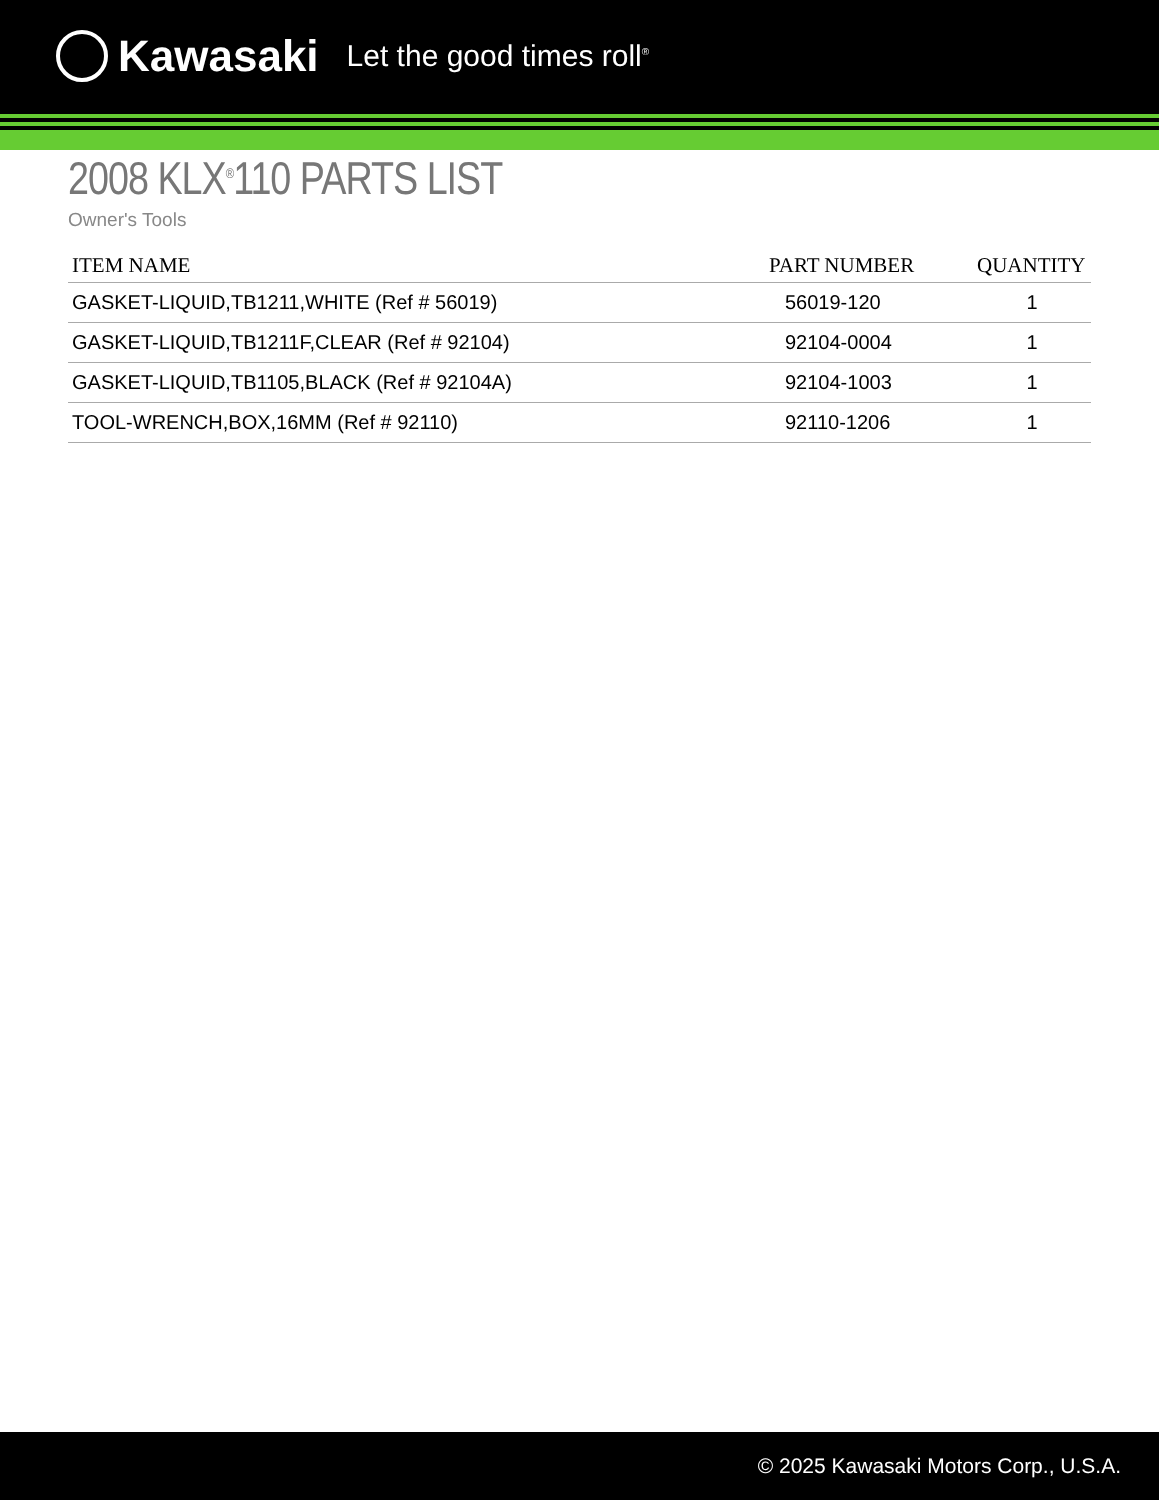Kawasaki Let the good times roll<sup>®</sup>
2008 KLX<sup>®</sup>110 PARTS LIST
Owner's Tools
| ITEM NAME | PART NUMBER | QUANTITY |
| --- | --- | --- |
| GASKET-LIQUID,TB1211,WHITE (Ref # 56019) | 56019-120 | 1 |
| GASKET-LIQUID,TB1211F,CLEAR (Ref # 92104) | 92104-0004 | 1 |
| GASKET-LIQUID,TB1105,BLACK (Ref # 92104A) | 92104-1003 | 1 |
| TOOL-WRENCH,BOX,16MM (Ref # 92110) | 92110-1206 | 1 |
© 2025 Kawasaki Motors Corp., U.S.A.